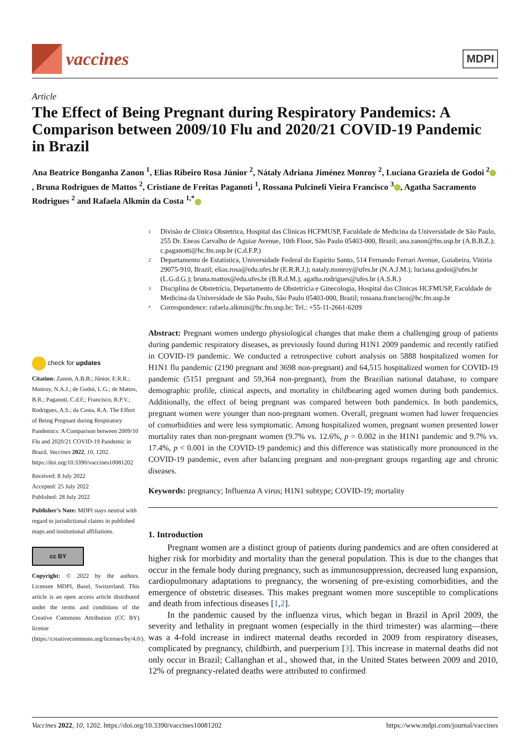vaccines
MDPI
Article
The Effect of Being Pregnant during Respiratory Pandemics: A Comparison between 2009/10 Flu and 2020/21 COVID-19 Pandemic in Brazil
Ana Beatrice Bonganha Zanon <sup>1</sup>, Elias Ribeiro Rosa Júnior <sup>2</sup>, Nátaly Adriana Jiménez Monroy <sup>2</sup>, Luciana Graziela de Godoi <sup>2</sup> , Bruna Rodrigues de Mattos <sup>2</sup>, Cristiane de Freitas Paganoti <sup>1</sup>, Rossana Pulcineli Vieira Francisco <sup>3</sup> , Agatha Sacramento Rodrigues <sup>2</sup> and Rafaela Alkmin da Costa <sup>1,*</sup>
check for updates
Citation: Zanon, A.B.B.; Júnior, E.R.R.; Monroy, N.A.J.; de Godoi, L.G.; de Mattos, B.R.; Paganoti, C.d.F.; Francisco, R.P.V.; Rodrigues, A.S.; da Costa, R.A. The Effect of Being Pregnant during Respiratory Pandemics: A Comparison between 2009/10 Flu and 2020/21 COVID-19 Pandemic in Brazil. Vaccines 2022, 10, 1202. https://doi.org/10.3390/vaccines10081202
Received: 8 July 2022
Accepted: 25 July 2022
Published: 28 July 2022
Publisher’s Note: MDPI stays neutral with regard to jurisdictional claims in published maps and institutional affiliations.
cc BY
Copyright: © 2022 by the authors. Licensee MDPI, Basel, Switzerland. This article is an open access article distributed under the terms and conditions of the Creative Commons Attribution (CC BY) license (https://creativecommons.org/licenses/by/4.0/).
1 Divisão de Clinica Obstetrica, Hospital das Clinicas HCFMUSP, Faculdade de Medicina da Universidade de São Paulo, 255 Dr. Eneas Carvalho de Aguiar Avenue, 10th Floor, São Paulo 05403-000, Brazil; ana.zanon@fm.usp.br (A.B.B.Z.); c.paganotti@hc.fm.usp.br (C.d.F.P.)
2 Departamento de Estatística, Universidade Federal do Espírito Santo, 514 Fernando Ferrari Avenue, Goiabeira, Vitória 29075-910, Brazil; elias.rosa@edu.ufes.br (E.R.R.J.); nataly.monroy@ufes.br (N.A.J.M.); luciana.godoi@ufes.br (L.G.d.G.); bruna.mattos@edu.ufes.br (B.R.d.M.); agatha.rodrigues@ufes.br (A.S.R.)
3 Disciplina de Obstetrícia, Departamento de Obstetrícia e Ginecologia, Hospital das Clinicas HCFMUSP, Faculdade de Medicina da Universidade de São Paulo, São Paulo 05403-000, Brazil; rossana.francisco@hc.fm.usp.br
* Correspondence: rafaela.alkmin@hc.fm.usp.br; Tel.: +55-11-2661-6209
Abstract: Pregnant women undergo physiological changes that make them a challenging group of patients during pandemic respiratory diseases, as previously found during H1N1 2009 pandemic and recently ratified in COVID-19 pandemic. We conducted a retrospective cohort analysis on 5888 hospitalized women for H1N1 flu pandemic (2190 pregnant and 3698 non-pregnant) and 64,515 hospitalized women for COVID-19 pandemic (5151 pregnant and 59,364 non-pregnant), from the Brazilian national database, to compare demographic profile, clinical aspects, and mortality in childbearing aged women during both pandemics. Additionally, the effect of being pregnant was compared between both pandemics. In both pandemics, pregnant women were younger than non-pregnant women. Overall, pregnant women had lower frequencies of comorbidities and were less symptomatic. Among hospitalized women, pregnant women presented lower mortality rates than non-pregnant women (9.7% vs. 12.6%, p = 0.002 in the H1N1 pandemic and 9.7% vs. 17.4%, p < 0.001 in the COVID-19 pandemic) and this difference was statistically more pronounced in the COVID-19 pandemic, even after balancing pregnant and non-pregnant groups regarding age and chronic diseases.
Keywords: pregnancy; Influenza A virus; H1N1 subtype; COVID-19; mortality
1. Introduction
Pregnant women are a distinct group of patients during pandemics and are often considered at higher risk for morbidity and mortality than the general population. This is due to the changes that occur in the female body during pregnancy, such as immunosuppression, decreased lung expansion, cardiopulmonary adaptations to pregnancy, the worsening of pre-existing comorbidities, and the emergence of obstetric diseases. This makes pregnant women more susceptible to complications and death from infectious diseases [1,2].
In the pandemic caused by the influenza virus, which began in Brazil in April 2009, the severity and lethality in pregnant women (especially in the third trimester) was alarming—there was a 4-fold increase in indirect maternal deaths recorded in 2009 from respiratory diseases, complicated by pregnancy, childbirth, and puerperium [3]. This increase in maternal deaths did not only occur in Brazil; Callanghan et al., showed that, in the United States between 2009 and 2010, 12% of pregnancy-related deaths were attributed to confirmed
Vaccines 2022, 10, 1202. https://doi.org/10.3390/vaccines10081202 https://www.mdpi.com/journal/vaccines